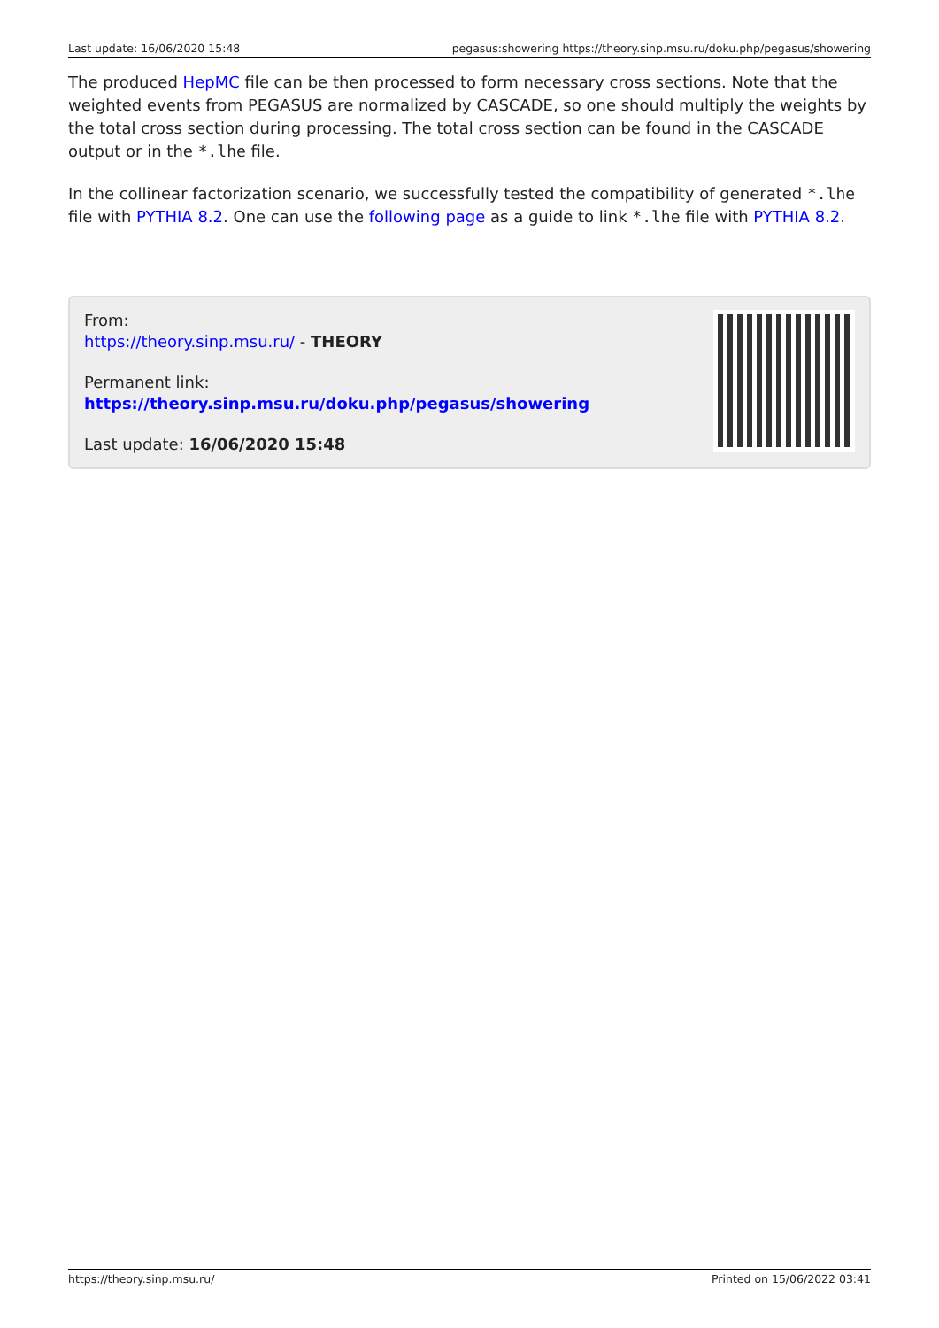Last update: 16/06/2020 15:48 pegasus:showering https://theory.sinp.msu.ru/doku.php/pegasus/showering
The produced HepMC file can be then processed to form necessary cross sections. Note that the weighted events from PEGASUS are normalized by CASCADE, so one should multiply the weights by the total cross section during processing. The total cross section can be found in the CASCADE output or in the *.lhe file.
In the collinear factorization scenario, we successfully tested the compatibility of generated *.lhe file with PYTHIA 8.2. One can use the following page as a guide to link *.lhe file with PYTHIA 8.2.
From:
https://theory.sinp.msu.ru/ - THEORY
Permanent link:
https://theory.sinp.msu.ru/doku.php/pegasus/showering
Last update: 16/06/2020 15:48
https://theory.sinp.msu.ru/ Printed on 15/06/2022 03:41